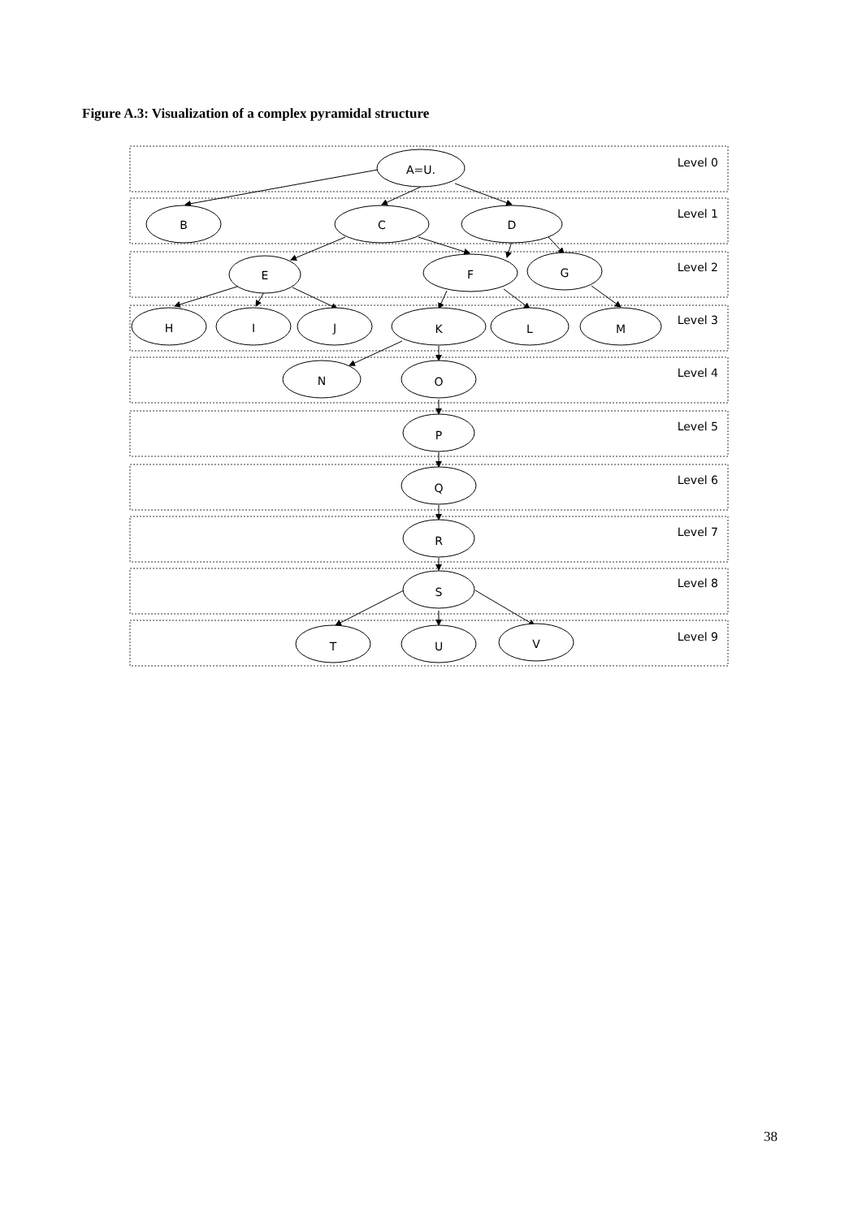Figure A.3: Visualization of a complex pyramidal structure
A=U.
B
C
D
E
F
G
H
I
J
K
L
M
N
O
P
Q
R
S
T
U
V
Level 0
Level 1
Level 2
Level 3
Level 4
Level 5
Level 6
Level 7
Level 8
Level 9
38